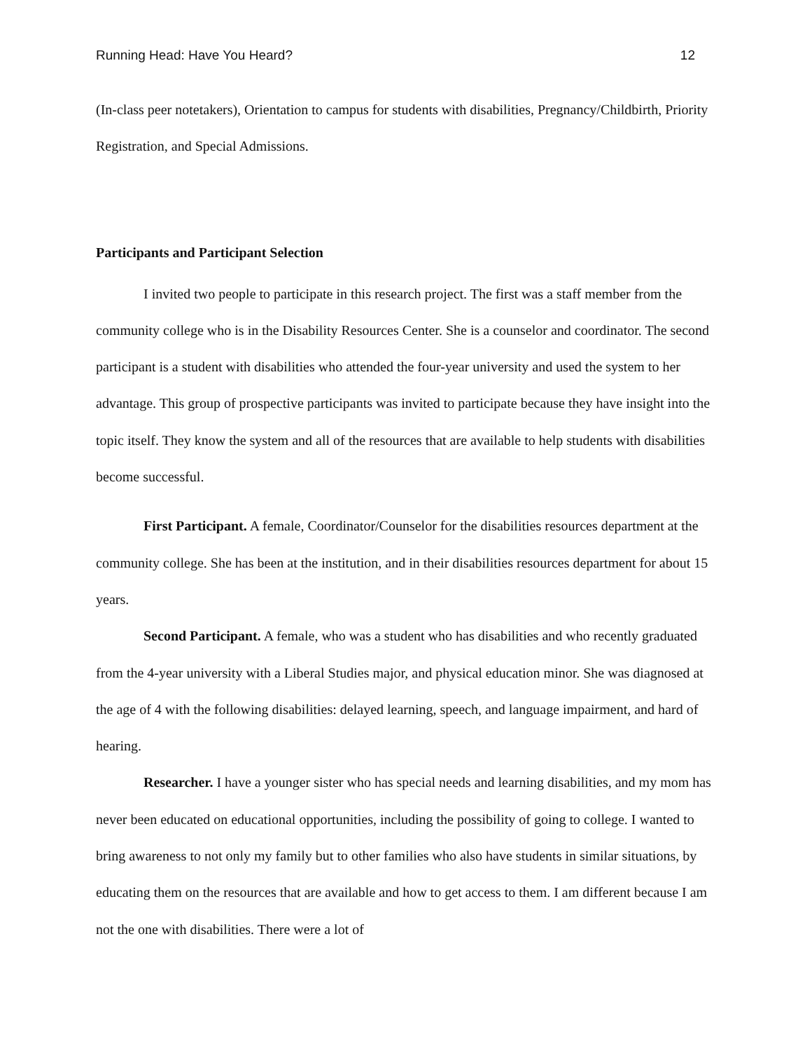Running Head: Have You Heard? 12
(In-class peer notetakers), Orientation to campus for students with disabilities, Pregnancy/Childbirth, Priority Registration, and Special Admissions.
Participants and Participant Selection
I invited two people to participate in this research project. The first was a staff member from the community college who is in the Disability Resources Center. She is a counselor and coordinator. The second participant is a student with disabilities who attended the four-year university and used the system to her advantage. This group of prospective participants was invited to participate because they have insight into the topic itself. They know the system and all of the resources that are available to help students with disabilities become successful.
First Participant. A female, Coordinator/Counselor for the disabilities resources department at the community college. She has been at the institution, and in their disabilities resources department for about 15 years.
Second Participant. A female, who was a student who has disabilities and who recently graduated from the 4-year university with a Liberal Studies major, and physical education minor. She was diagnosed at the age of 4 with the following disabilities: delayed learning, speech, and language impairment, and hard of hearing.
Researcher. I have a younger sister who has special needs and learning disabilities, and my mom has never been educated on educational opportunities, including the possibility of going to college. I wanted to bring awareness to not only my family but to other families who also have students in similar situations, by educating them on the resources that are available and how to get access to them. I am different because I am not the one with disabilities. There were a lot of